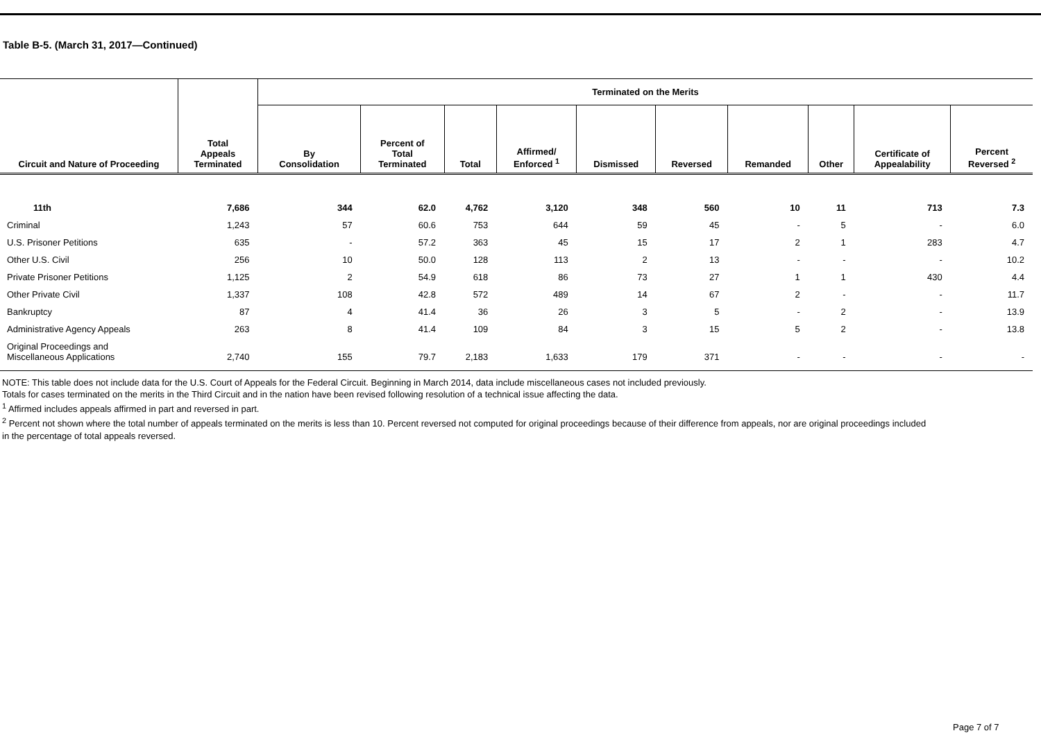Table B-5. (March 31, 2017—Continued)
| Circuit and Nature of Proceeding | Total Appeals Terminated | Terminated on the Merits | | | | | | | | | |
| --- | --- | --- | --- | --- | --- | --- | --- | --- | --- | --- | --- |
| | | By Consolidation | Percent of Total Terminated | Total | Affirmed/ Enforced <sup>1</sup> | Dismissed | Reversed | Remanded | Other | Certificate of Appealability | Percent Reversed <sup>2</sup> |
| 11th | 7,686 | 344 | 62.0 | 4,762 | 3,120 | 348 | 560 | 10 | 11 | 713 | 7.3 |
| Criminal | 1,243 | 57 | 60.6 | 753 | 644 | 59 | 45 | - | 5 | - | 6.0 |
| U.S. Prisoner Petitions | 635 | - | 57.2 | 363 | 45 | 15 | 17 | 2 | 1 | 283 | 4.7 |
| Other U.S. Civil | 256 | 10 | 50.0 | 128 | 113 | 2 | 13 | - | - | - | 10.2 |
| Private Prisoner Petitions | 1,125 | 2 | 54.9 | 618 | 86 | 73 | 27 | 1 | 1 | 430 | 4.4 |
| Other Private Civil | 1,337 | 108 | 42.8 | 572 | 489 | 14 | 67 | 2 | - | - | 11.7 |
| Bankruptcy | 87 | 4 | 41.4 | 36 | 26 | 3 | 5 | - | 2 | - | 13.9 |
| Administrative Agency Appeals | 263 | 8 | 41.4 | 109 | 84 | 3 | 15 | 5 | 2 | - | 13.8 |
| Original Proceedings and Miscellaneous Applications | 2,740 | 155 | 79.7 | 2,183 | 1,633 | 179 | 371 | - | - | - | - |
NOTE: This table does not include data for the U.S. Court of Appeals for the Federal Circuit. Beginning in March 2014, data include miscellaneous cases not included previously.
Totals for cases terminated on the merits in the Third Circuit and in the nation have been revised following resolution of a technical issue affecting the data.
<sup>1</sup> Affirmed includes appeals affirmed in part and reversed in part.
<sup>2</sup> Percent not shown where the total number of appeals terminated on the merits is less than 10. Percent reversed not computed for original proceedings because of their difference from appeals, nor are original proceedings included in the percentage of total appeals reversed.
Page 7 of 7